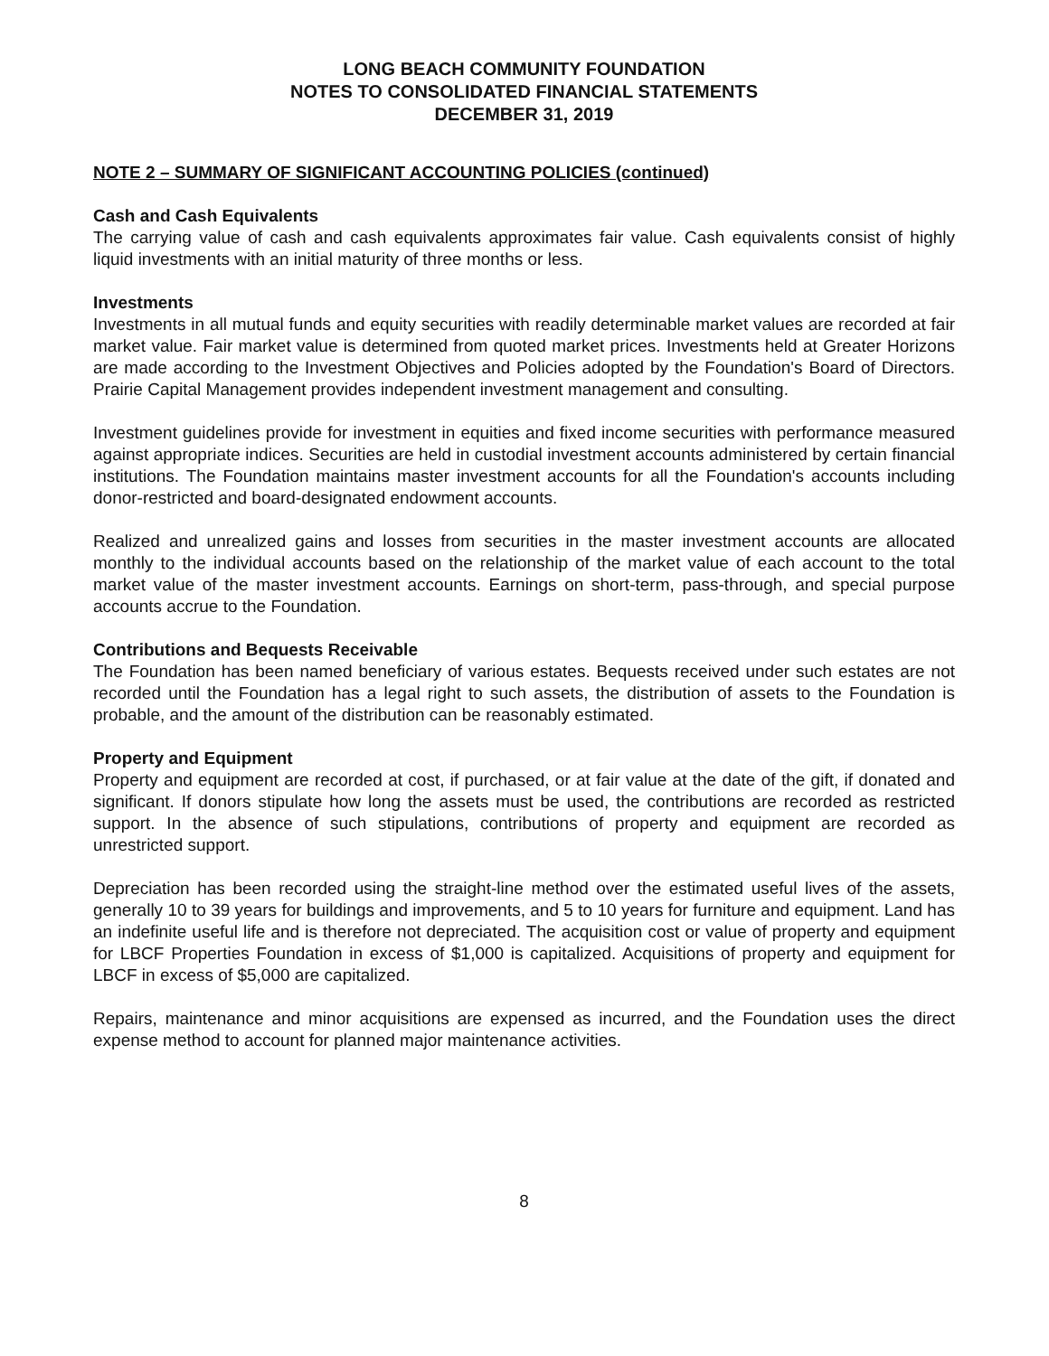LONG BEACH COMMUNITY FOUNDATION
NOTES TO CONSOLIDATED FINANCIAL STATEMENTS
DECEMBER 31, 2019
NOTE 2 – SUMMARY OF SIGNIFICANT ACCOUNTING POLICIES (continued)
Cash and Cash Equivalents
The carrying value of cash and cash equivalents approximates fair value. Cash equivalents consist of highly liquid investments with an initial maturity of three months or less.
Investments
Investments in all mutual funds and equity securities with readily determinable market values are recorded at fair market value. Fair market value is determined from quoted market prices. Investments held at Greater Horizons are made according to the Investment Objectives and Policies adopted by the Foundation's Board of Directors. Prairie Capital Management provides independent investment management and consulting.
Investment guidelines provide for investment in equities and fixed income securities with performance measured against appropriate indices. Securities are held in custodial investment accounts administered by certain financial institutions. The Foundation maintains master investment accounts for all the Foundation's accounts including donor-restricted and board-designated endowment accounts.
Realized and unrealized gains and losses from securities in the master investment accounts are allocated monthly to the individual accounts based on the relationship of the market value of each account to the total market value of the master investment accounts. Earnings on short-term, pass-through, and special purpose accounts accrue to the Foundation.
Contributions and Bequests Receivable
The Foundation has been named beneficiary of various estates. Bequests received under such estates are not recorded until the Foundation has a legal right to such assets, the distribution of assets to the Foundation is probable, and the amount of the distribution can be reasonably estimated.
Property and Equipment
Property and equipment are recorded at cost, if purchased, or at fair value at the date of the gift, if donated and significant. If donors stipulate how long the assets must be used, the contributions are recorded as restricted support. In the absence of such stipulations, contributions of property and equipment are recorded as unrestricted support.
Depreciation has been recorded using the straight-line method over the estimated useful lives of the assets, generally 10 to 39 years for buildings and improvements, and 5 to 10 years for furniture and equipment. Land has an indefinite useful life and is therefore not depreciated. The acquisition cost or value of property and equipment for LBCF Properties Foundation in excess of $1,000 is capitalized. Acquisitions of property and equipment for LBCF in excess of $5,000 are capitalized.
Repairs, maintenance and minor acquisitions are expensed as incurred, and the Foundation uses the direct expense method to account for planned major maintenance activities.
8